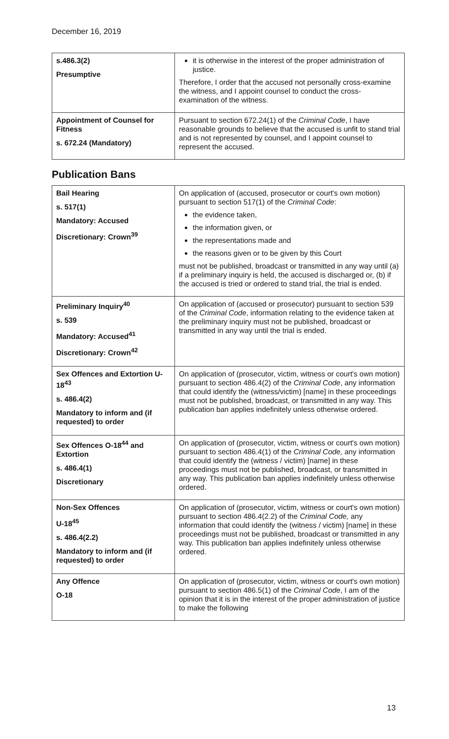December 16, 2019
| s.486.3(2) Presumptive | it is otherwise in the interest of the proper administration of justice. Therefore, I order that the accused not personally cross-examine the witness, and I appoint counsel to conduct the cross-examination of the witness. |
| Appointment of Counsel for Fitness s. 672.24 (Mandatory) | Pursuant to section 672.24(1) of the Criminal Code , I have reasonable grounds to believe that the accused is unfit to stand trial and is not represented by counsel, and I appoint counsel to represent the accused. |
Publication Bans
| Bail Hearing s. 517(1) Mandatory: Accused Discretionary: Crown<sup>39</sup> | On application of (accused, prosecutor or court's own motion) pursuant to section 517(1) of the Criminal Code : the evidence taken, the information given, or the representations made and the reasons given or to be given by this Court must not be published, broadcast or transmitted in any way until (a) if a preliminary inquiry is held, the accused is discharged or, (b) if the accused is tried or ordered to stand trial, the trial is ended. |
| Preliminary Inquiry<sup>40</sup> s. 539 Mandatory: Accused<sup>41</sup> Discretionary: Crown<sup>42</sup> | On application of (accused or prosecutor) pursuant to section 539 of the Criminal Code , information relating to the evidence taken at the preliminary inquiry must not be published, broadcast or transmitted in any way until the trial is ended. |
| Sex Offences and Extortion U-18<sup>43</sup> s. 486.4(2) Mandatory to inform and (if requested) to order | On application of (prosecutor, victim, witness or court's own motion) pursuant to section 486.4(2) of the Criminal Code , any information that could identify the (witness/victim) [name] in these proceedings must not be published, broadcast, or transmitted in any way. This publication ban applies indefinitely unless otherwise ordered. |
| Sex Offences O-18<sup>44</sup> and Extortion s. 486.4(1) Discretionary | On application of (prosecutor, victim, witness or court's own motion) pursuant to section 486.4(1) of the Criminal Code, any information that could identify the (witness / victim) [name] in these proceedings must not be published, broadcast, or transmitted in any way. This publication ban applies indefinitely unless otherwise ordered. |
| Non-Sex Offences U-18<sup>45</sup> s. 486.4(2.2) Mandatory to inform and (if requested) to order | On application of (prosecutor, victim, witness or court's own motion) pursuant to section 486.4(2.2) of the Criminal Code, any information that could identify the (witness / victim) [name] in these proceedings must not be published, broadcast or transmitted in any way. This publication ban applies indefinitely unless otherwise ordered. |
| Any Offence O-18 | On application of (prosecutor, victim, witness or court's own motion) pursuant to section 486.5(1) of the Criminal Code , I am of the opinion that it is in the interest of the proper administration of justice to make the following |
13